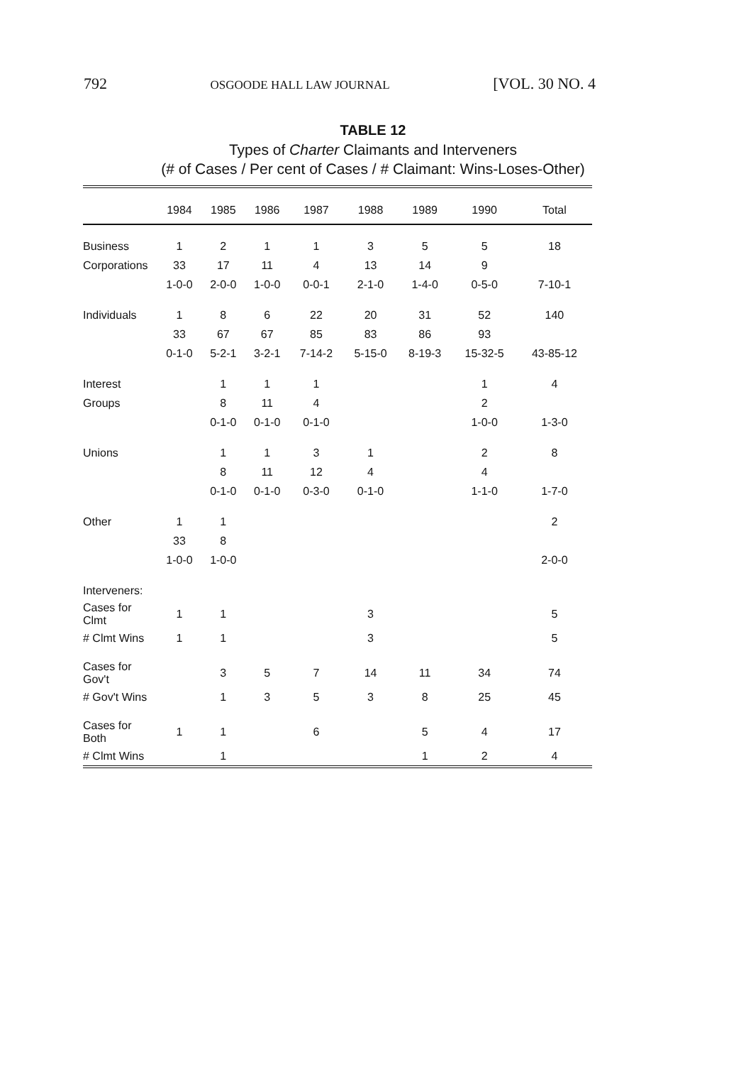792 OSGOODE HALL LAW JOURNAL [VOL. 30 NO. 4
TABLE 12
Types of Charter Claimants and Interveners
(# of Cases / Per cent of Cases / # Claimant: Wins-Loses-Other)
| | 1984 | 1985 | 1986 | 1987 | 1988 | 1989 | 1990 | Total |
| --- | --- | --- | --- | --- | --- | --- | --- | --- |
| Business | 1 | 2 | 1 | 1 | 3 | 5 | 5 | 18 |
| Corporations | 33 | 17 | 11 | 4 | 13 | 14 | 9 | |
| | 1-0-0 | 2-0-0 | 1-0-0 | 0-0-1 | 2-1-0 | 1-4-0 | 0-5-0 | 7-10-1 |
| Individuals | 1 | 8 | 6 | 22 | 20 | 31 | 52 | 140 |
| | 33 | 67 | 67 | 85 | 83 | 86 | 93 | |
| | 0-1-0 | 5-2-1 | 3-2-1 | 7-14-2 | 5-15-0 | 8-19-3 | 15-32-5 | 43-85-12 |
| Interest | | 1 | 1 | 1 | | | 1 | 4 |
| Groups | | 8 | 11 | 4 | | | 2 | |
| | | 0-1-0 | 0-1-0 | 0-1-0 | | | 1-0-0 | 1-3-0 |
| Unions | | 1 | 1 | 3 | 1 | | 2 | 8 |
| | | 8 | 11 | 12 | 4 | | 4 | |
| | | 0-1-0 | 0-1-0 | 0-3-0 | 0-1-0 | | 1-1-0 | 1-7-0 |
| Other | 1 | 1 | | | | | | 2 |
| | 33 | 8 | | | | | | |
| | 1-0-0 | 1-0-0 | | | | | | 2-0-0 |
| Interveners: | | | | | | | | |
| Cases for Clmt | 1 | 1 | | | 3 | | | 5 |
| # Clmt Wins | 1 | 1 | | | 3 | | | 5 |
| Cases for Gov't | | 3 | 5 | 7 | 14 | 11 | 34 | 74 |
| # Gov't Wins | | 1 | 3 | 5 | 3 | 8 | 25 | 45 |
| Cases for Both | 1 | 1 | | 6 | | 5 | 4 | 17 |
| # Clmt Wins | | 1 | | | | 1 | 2 | 4 |